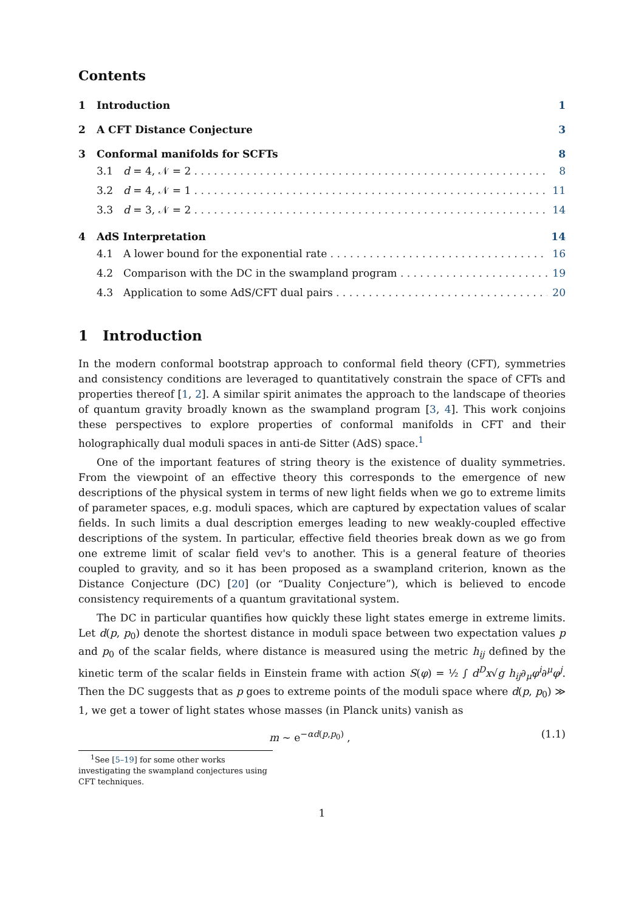Contents
1 Introduction 1
2 A CFT Distance Conjecture 3
3 Conformal manifolds for SCFTs 8
3.1 d = 4, 𝒩 = 2 8
3.2 d = 4, 𝒩 = 1 11
3.3 d = 3, 𝒩 = 2 14
4 AdS Interpretation 14
4.1 A lower bound for the exponential rate 16
4.2 Comparison with the DC in the swampland program 19
4.3 Application to some AdS/CFT dual pairs 20
1 Introduction
In the modern conformal bootstrap approach to conformal field theory (CFT), symmetries and consistency conditions are leveraged to quantitatively constrain the space of CFTs and properties thereof [1, 2]. A similar spirit animates the approach to the landscape of theories of quantum gravity broadly known as the swampland program [3, 4]. This work conjoins these perspectives to explore properties of conformal manifolds in CFT and their holographically dual moduli spaces in anti-de Sitter (AdS) space.<sup>1</sup>
One of the important features of string theory is the existence of duality symmetries. From the viewpoint of an effective theory this corresponds to the emergence of new descriptions of the physical system in terms of new light fields when we go to extreme limits of parameter spaces, e.g. moduli spaces, which are captured by expectation values of scalar fields. In such limits a dual description emerges leading to new weakly-coupled effective descriptions of the system. In particular, effective field theories break down as we go from one extreme limit of scalar field vev's to another. This is a general feature of theories coupled to gravity, and so it has been proposed as a swampland criterion, known as the Distance Conjecture (DC) [20] (or “Duality Conjecture”), which is believed to encode consistency requirements of a quantum gravitational system.
The DC in particular quantifies how quickly these light states emerge in extreme limits. Let d(p, p<sub>0</sub>) denote the shortest distance in moduli space between two expectation values p and p<sub>0</sub> of the scalar fields, where distance is measured using the metric h<sub>ij</sub> defined by the kinetic term of the scalar fields in Einstein frame with action S(φ) = ½ ∫ d<sup>D</sup>x√g h<sub>ij</sub>∂<sub>μ</sub>φ<sup>i</sup>∂<sup>μ</sup>φ<sup>j</sup>. Then the DC suggests that as p goes to extreme points of the moduli space where d(p, p<sub>0</sub>) ≫ 1, we get a tower of light states whose masses (in Planck units) vanish as
m ∼ e<sup>−αd(p,p<sub>0</sub>)</sup> , (1.1)
<sup>1</sup> See [5–19] for some other works investigating the swampland conjectures using CFT techniques.
1